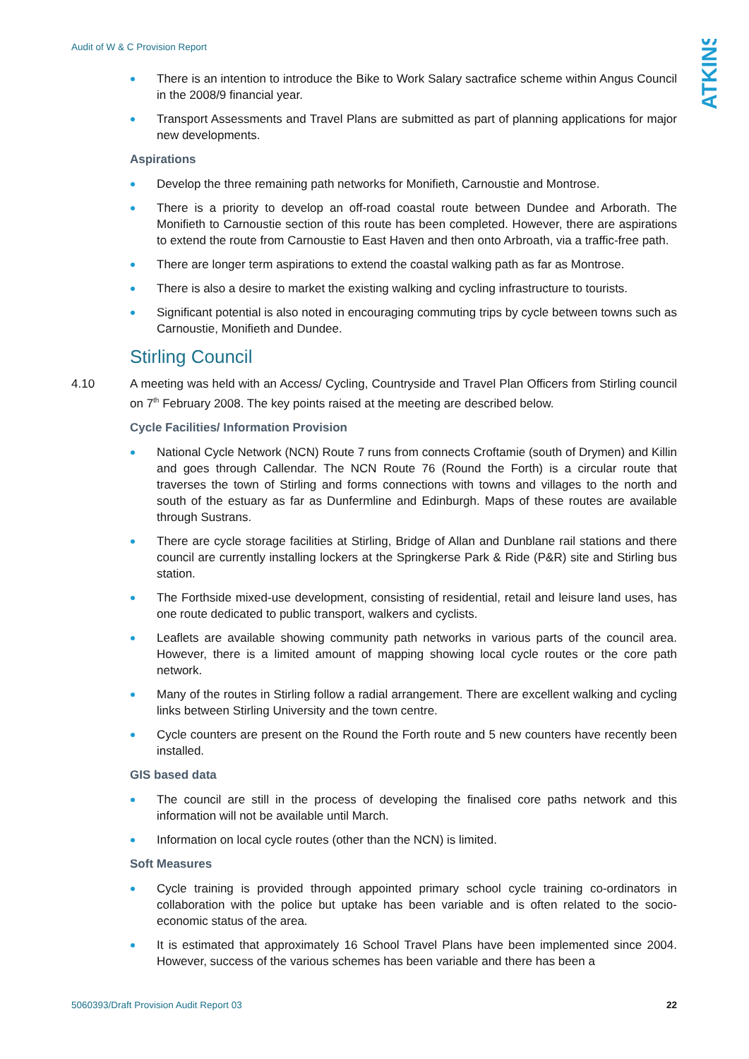Audit of W & C Provision Report
ATKINS
There is an intention to introduce the Bike to Work Salary sactrafice scheme within Angus Council in the 2008/9 financial year.
Transport Assessments and Travel Plans are submitted as part of planning applications for major new developments.
Aspirations
Develop the three remaining path networks for Monifieth, Carnoustie and Montrose.
There is a priority to develop an off-road coastal route between Dundee and Arborath. The Monifieth to Carnoustie section of this route has been completed. However, there are aspirations to extend the route from Carnoustie to East Haven and then onto Arbroath, via a traffic-free path.
There are longer term aspirations to extend the coastal walking path as far as Montrose.
There is also a desire to market the existing walking and cycling infrastructure to tourists.
Significant potential is also noted in encouraging commuting trips by cycle between towns such as Carnoustie, Monifieth and Dundee.
Stirling Council
4.10 A meeting was held with an Access/ Cycling, Countryside and Travel Plan Officers from Stirling council on 7<sup>th</sup> February 2008. The key points raised at the meeting are described below.
Cycle Facilities/ Information Provision
National Cycle Network (NCN) Route 7 runs from connects Croftamie (south of Drymen) and Killin and goes through Callendar. The NCN Route 76 (Round the Forth) is a circular route that traverses the town of Stirling and forms connections with towns and villages to the north and south of the estuary as far as Dunfermline and Edinburgh. Maps of these routes are available through Sustrans.
There are cycle storage facilities at Stirling, Bridge of Allan and Dunblane rail stations and there council are currently installing lockers at the Springkerse Park & Ride (P&R) site and Stirling bus station.
The Forthside mixed-use development, consisting of residential, retail and leisure land uses, has one route dedicated to public transport, walkers and cyclists.
Leaflets are available showing community path networks in various parts of the council area. However, there is a limited amount of mapping showing local cycle routes or the core path network.
Many of the routes in Stirling follow a radial arrangement. There are excellent walking and cycling links between Stirling University and the town centre.
Cycle counters are present on the Round the Forth route and 5 new counters have recently been installed.
GIS based data
The council are still in the process of developing the finalised core paths network and this information will not be available until March.
Information on local cycle routes (other than the NCN) is limited.
Soft Measures
Cycle training is provided through appointed primary school cycle training co-ordinators in collaboration with the police but uptake has been variable and is often related to the socio-economic status of the area.
It is estimated that approximately 16 School Travel Plans have been implemented since 2004. However, success of the various schemes has been variable and there has been a
5060393/Draft Provision Audit Report 03 22